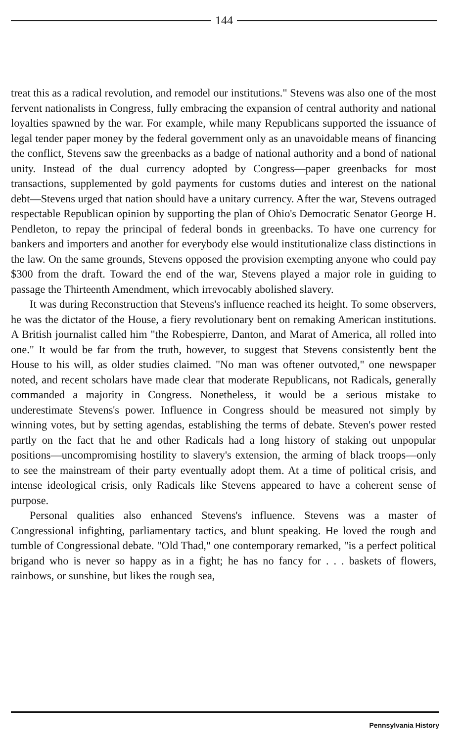144
treat this as a radical revolution, and remodel our institutions." Stevens was also one of the most fervent nationalists in Congress, fully embracing the expansion of central authority and national loyalties spawned by the war. For example, while many Republicans supported the issuance of legal tender paper money by the federal government only as an unavoidable means of financing the conflict, Stevens saw the greenbacks as a badge of national authority and a bond of national unity. Instead of the dual currency adopted by Congress—paper greenbacks for most transactions, supplemented by gold payments for customs duties and interest on the national debt—Stevens urged that nation should have a unitary currency. After the war, Stevens outraged respectable Republican opinion by supporting the plan of Ohio's Democratic Senator George H. Pendleton, to repay the principal of federal bonds in greenbacks. To have one currency for bankers and importers and another for everybody else would institutionalize class distinctions in the law. On the same grounds, Stevens opposed the provision exempting anyone who could pay $300 from the draft. Toward the end of the war, Stevens played a major role in guiding to passage the Thirteenth Amendment, which irrevocably abolished slavery.
It was during Reconstruction that Stevens's influence reached its height. To some observers, he was the dictator of the House, a fiery revolutionary bent on remaking American institutions. A British journalist called him "the Robespierre, Danton, and Marat of America, all rolled into one." It would be far from the truth, however, to suggest that Stevens consistently bent the House to his will, as older studies claimed. "No man was oftener outvoted," one newspaper noted, and recent scholars have made clear that moderate Republicans, not Radicals, generally commanded a majority in Congress. Nonetheless, it would be a serious mistake to underestimate Stevens's power. Influence in Congress should be measured not simply by winning votes, but by setting agendas, establishing the terms of debate. Steven's power rested partly on the fact that he and other Radicals had a long history of staking out unpopular positions—uncompromising hostility to slavery's extension, the arming of black troops—only to see the mainstream of their party eventually adopt them. At a time of political crisis, and intense ideological crisis, only Radicals like Stevens appeared to have a coherent sense of purpose.
Personal qualities also enhanced Stevens's influence. Stevens was a master of Congressional infighting, parliamentary tactics, and blunt speaking. He loved the rough and tumble of Congressional debate. "Old Thad," one contemporary remarked, "is a perfect political brigand who is never so happy as in a fight; he has no fancy for . . . baskets of flowers, rainbows, or sunshine, but likes the rough sea,
Pennsylvania History